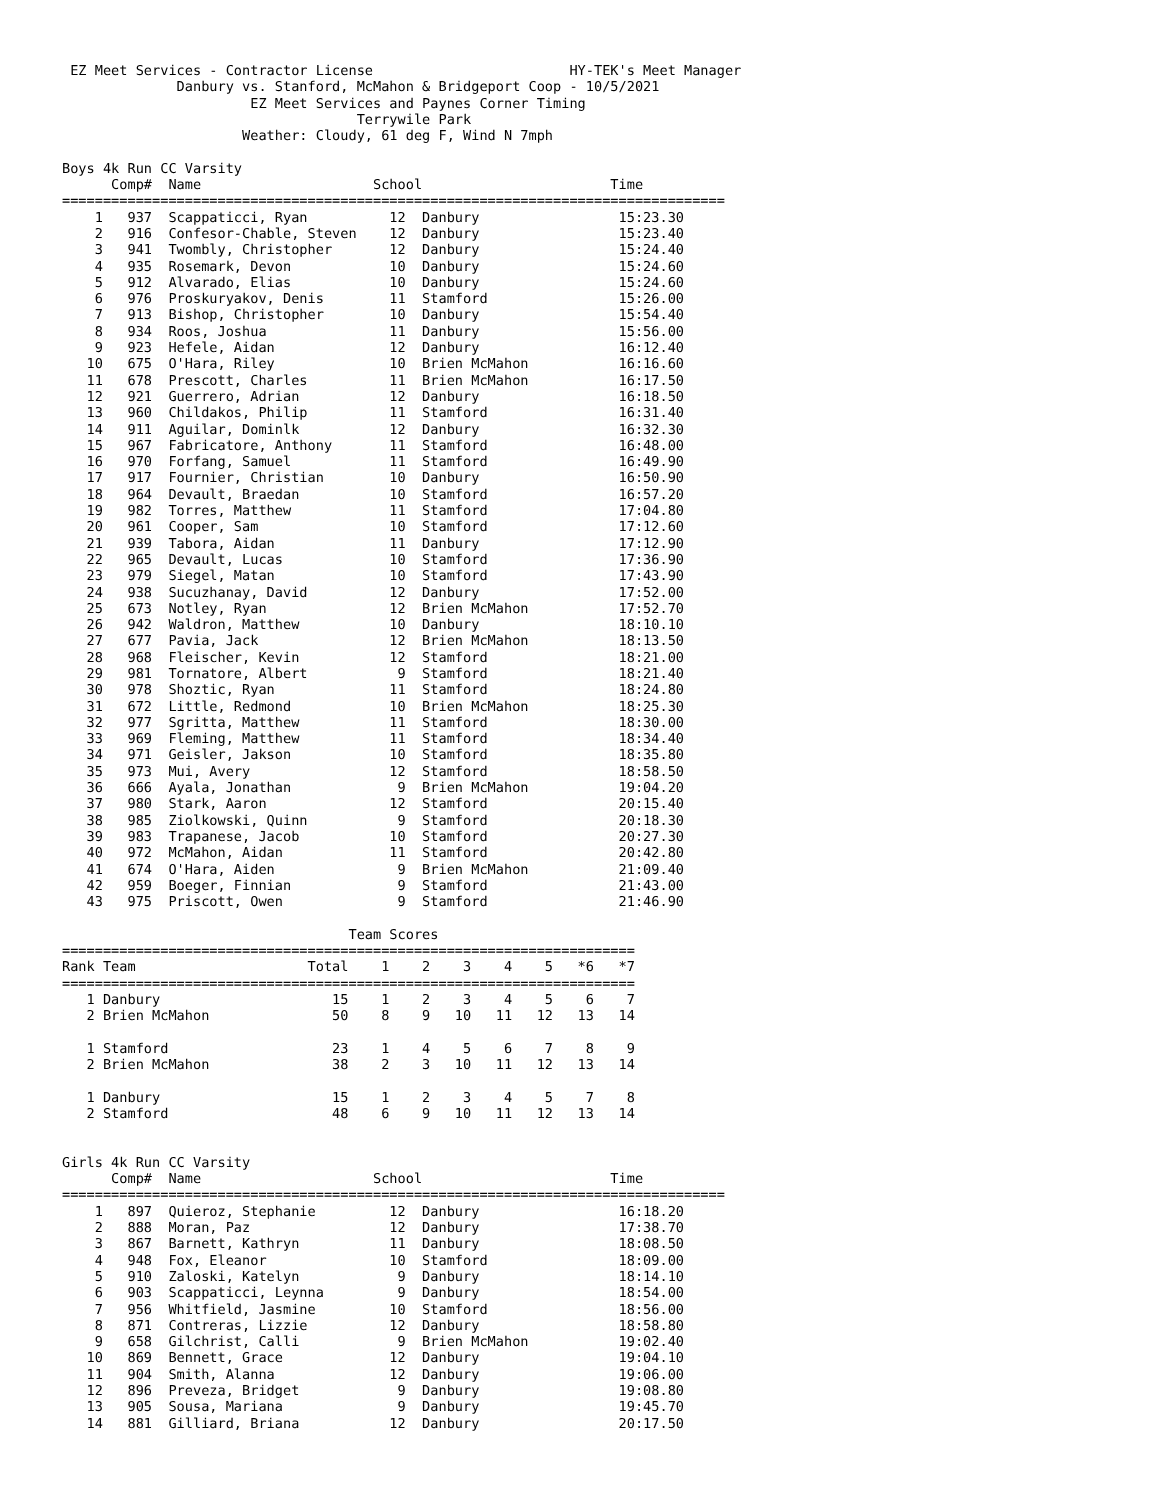EZ Meet Services - Contractor License                        HY-TEK's Meet Manager
              Danbury vs. Stanford, McMahon & Bridgeport Coop - 10/5/2021
                       EZ Meet Services and Paynes Corner Timing
                                    Terrywile Park
                      Weather: Cloudy, 61 deg F, Wind N 7mph

Boys 4k Run CC Varsity
      Comp#  Name                     School                       Time
=================================================================================
    1   937  Scappaticci, Ryan          12  Danbury                 15:23.30
    2   916  Confesor-Chable, Steven    12  Danbury                 15:23.40
    3   941  Twombly, Christopher       12  Danbury                 15:24.40
    4   935  Rosemark, Devon            10  Danbury                 15:24.60
    5   912  Alvarado, Elias            10  Danbury                 15:24.60
    6   976  Proskuryakov, Denis        11  Stamford                15:26.00
    7   913  Bishop, Christopher        10  Danbury                 15:54.40
    8   934  Roos, Joshua               11  Danbury                 15:56.00
    9   923  Hefele, Aidan              12  Danbury                 16:12.40
   10   675  O'Hara, Riley              10  Brien McMahon           16:16.60
   11   678  Prescott, Charles          11  Brien McMahon           16:17.50
   12   921  Guerrero, Adrian           12  Danbury                 16:18.50
   13   960  Childakos, Philip          11  Stamford                16:31.40
   14   911  Aguilar, Dominlk           12  Danbury                 16:32.30
   15   967  Fabricatore, Anthony       11  Stamford                16:48.00
   16   970  Forfang, Samuel            11  Stamford                16:49.90
   17   917  Fournier, Christian        10  Danbury                 16:50.90
   18   964  Devault, Braedan           10  Stamford                16:57.20
   19   982  Torres, Matthew            11  Stamford                17:04.80
   20   961  Cooper, Sam                10  Stamford                17:12.60
   21   939  Tabora, Aidan              11  Danbury                 17:12.90
   22   965  Devault, Lucas             10  Stamford                17:36.90
   23   979  Siegel, Matan              10  Stamford                17:43.90
   24   938  Sucuzhanay, David          12  Danbury                 17:52.00
   25   673  Notley, Ryan               12  Brien McMahon           17:52.70
   26   942  Waldron, Matthew           10  Danbury                 18:10.10
   27   677  Pavia, Jack                12  Brien McMahon           18:13.50
   28   968  Fleischer, Kevin           12  Stamford                18:21.00
   29   981  Tornatore, Albert           9  Stamford                18:21.40
   30   978  Shoztic, Ryan              11  Stamford                18:24.80
   31   672  Little, Redmond            10  Brien McMahon           18:25.30
   32   977  Sgritta, Matthew           11  Stamford                18:30.00
   33   969  Fleming, Matthew           11  Stamford                18:34.40
   34   971  Geisler, Jakson            10  Stamford                18:35.80
   35   973  Mui, Avery                 12  Stamford                18:58.50
   36   666  Ayala, Jonathan             9  Brien McMahon           19:04.20
   37   980  Stark, Aaron               12  Stamford                20:15.40
   38   985  Ziolkowski, Quinn           9  Stamford                20:18.30
   39   983  Trapanese, Jacob           10  Stamford                20:27.30
   40   972  McMahon, Aidan             11  Stamford                20:42.80
   41   674  O'Hara, Aiden               9  Brien McMahon           21:09.40
   42   959  Boeger, Finnian             9  Stamford                21:43.00
   43   975  Priscott, Owen              9  Stamford                21:46.90

                                   Team Scores
======================================================================
Rank Team                     Total    1    2    3    4    5   *6   *7
======================================================================
   1 Danbury                     15    1    2    3    4    5    6    7
   2 Brien McMahon               50    8    9   10   11   12   13   14

   1 Stamford                    23    1    4    5    6    7    8    9
   2 Brien McMahon               38    2    3   10   11   12   13   14

   1 Danbury                     15    1    2    3    4    5    7    8
   2 Stamford                    48    6    9   10   11   12   13   14


Girls 4k Run CC Varsity
      Comp#  Name                     School                       Time
=================================================================================
    1   897  Quieroz, Stephanie         12  Danbury                 16:18.20
    2   888  Moran, Paz                 12  Danbury                 17:38.70
    3   867  Barnett, Kathryn           11  Danbury                 18:08.50
    4   948  Fox, Eleanor               10  Stamford                18:09.00
    5   910  Zaloski, Katelyn            9  Danbury                 18:14.10
    6   903  Scappaticci, Leynna         9  Danbury                 18:54.00
    7   956  Whitfield, Jasmine         10  Stamford                18:56.00
    8   871  Contreras, Lizzie          12  Danbury                 18:58.80
    9   658  Gilchrist, Calli            9  Brien McMahon           19:02.40
   10   869  Bennett, Grace             12  Danbury                 19:04.10
   11   904  Smith, Alanna              12  Danbury                 19:06.00
   12   896  Preveza, Bridget            9  Danbury                 19:08.80
   13   905  Sousa, Mariana              9  Danbury                 19:45.70
   14   881  Gilliard, Briana           12  Danbury                 20:17.50